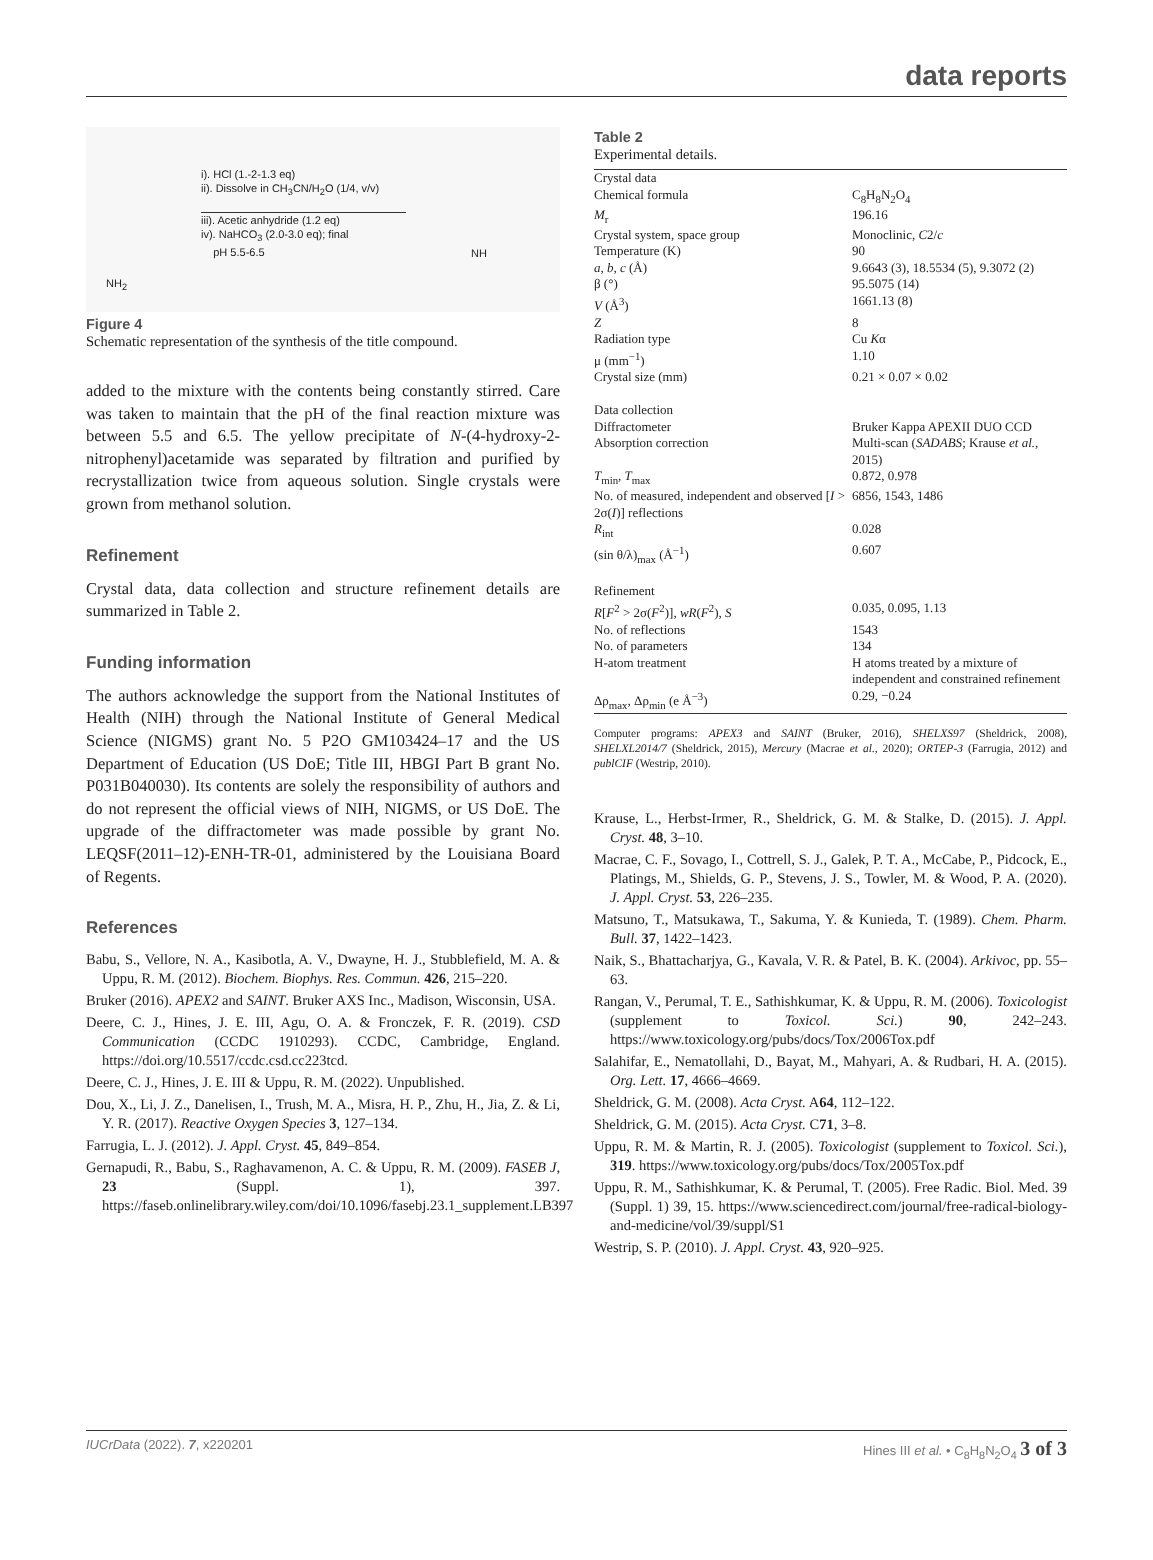data reports
i). HCl (1.-2-1.3 eq)
ii). Dissolve in CH<sub>3</sub>CN/H<sub>2</sub>O (1/4, v/v)
iii). Acetic anhydride (1.2 eq)
iv). NaHCO<sub>3</sub> (2.0-3.0 eq); final
pH 5.5-6.5
NH<sub>2</sub>
NH
Figure 4
Schematic representation of the synthesis of the title compound.
added to the mixture with the contents being constantly stirred. Care was taken to maintain that the pH of the final reaction mixture was between 5.5 and 6.5. The yellow precipitate of N-(4-hydroxy-2-nitrophenyl)acetamide was separated by filtration and purified by recrystallization twice from aqueous solution. Single crystals were grown from methanol solution.
Refinement
Crystal data, data collection and structure refinement details are summarized in Table 2.
Funding information
The authors acknowledge the support from the National Institutes of Health (NIH) through the National Institute of General Medical Science (NIGMS) grant No. 5 P2O GM103424–17 and the US Department of Education (US DoE; Title III, HBGI Part B grant No. P031B040030). Its contents are solely the responsibility of authors and do not represent the official views of NIH, NIGMS, or US DoE. The upgrade of the diffractometer was made possible by grant No. LEQSF(2011–12)-ENH-TR-01, administered by the Louisiana Board of Regents.
References
Babu, S., Vellore, N. A., Kasibotla, A. V., Dwayne, H. J., Stubblefield, M. A. & Uppu, R. M. (2012). Biochem. Biophys. Res. Commun. 426, 215–220.
Bruker (2016). APEX2 and SAINT. Bruker AXS Inc., Madison, Wisconsin, USA.
Deere, C. J., Hines, J. E. III, Agu, O. A. & Fronczek, F. R. (2019). CSD Communication (CCDC 1910293). CCDC, Cambridge, England. https://doi.org/10.5517/ccdc.csd.cc223tcd.
Deere, C. J., Hines, J. E. III & Uppu, R. M. (2022). Unpublished.
Dou, X., Li, J. Z., Danelisen, I., Trush, M. A., Misra, H. P., Zhu, H., Jia, Z. & Li, Y. R. (2017). Reactive Oxygen Species 3, 127–134.
Farrugia, L. J. (2012). J. Appl. Cryst. 45, 849–854.
Gernapudi, R., Babu, S., Raghavamenon, A. C. & Uppu, R. M. (2009). FASEB J, 23 (Suppl. 1), 397. https://faseb.onlinelibrary.wiley.com/doi/10.1096/fasebj.23.1_supplement.LB397
Table 2
Experimental details.
| Crystal data | |
| Chemical formula | C<sub>8</sub>H<sub>8</sub>N<sub>2</sub>O<sub>4</sub> |
| M<sub>r</sub> | 196.16 |
| Crystal system, space group | Monoclinic, C 2/ c |
| Temperature (K) | 90 |
| a , b , c (Å) | 9.6643 (3), 18.5534 (5), 9.3072 (2) |
| β (°) | 95.5075 (14) |
| V (Å<sup>3</sup>) | 1661.13 (8) |
| Z | 8 |
| Radiation type | Cu K α |
| μ (mm<sup>−1</sup>) | 1.10 |
| Crystal size (mm) | 0.21 × 0.07 × 0.02 |
| Data collection | |
| Diffractometer | Bruker Kappa APEXII DUO CCD |
| Absorption correction | Multi-scan ( SADABS ; Krause et al. , 2015) |
| T<sub>min</sub>, T<sub>max</sub> | 0.872, 0.978 |
| No. of measured, independent and observed [ I > 2σ( I )] reflections | 6856, 1543, 1486 |
| R<sub>int</sub> | 0.028 |
| (sin θ/λ)<sub>max</sub> (Å<sup>−1</sup>) | 0.607 |
| Refinement | |
| R [ F<sup>2</sup> > 2σ( F<sup>2</sup>)], wR ( F<sup>2</sup>), S | 0.035, 0.095, 1.13 |
| No. of reflections | 1543 |
| No. of parameters | 134 |
| H-atom treatment | H atoms treated by a mixture of independent and constrained refinement |
| Δρ<sub>max</sub>, Δρ<sub>min</sub> (e Å<sup>−3</sup>) | 0.29, −0.24 |
Computer programs: APEX3 and SAINT (Bruker, 2016), SHELXS97 (Sheldrick, 2008), SHELXL2014/7 (Sheldrick, 2015), Mercury (Macrae et al., 2020); ORTEP-3 (Farrugia, 2012) and publCIF (Westrip, 2010).
Krause, L., Herbst-Irmer, R., Sheldrick, G. M. & Stalke, D. (2015). J. Appl. Cryst. 48, 3–10.
Macrae, C. F., Sovago, I., Cottrell, S. J., Galek, P. T. A., McCabe, P., Pidcock, E., Platings, M., Shields, G. P., Stevens, J. S., Towler, M. & Wood, P. A. (2020). J. Appl. Cryst. 53, 226–235.
Matsuno, T., Matsukawa, T., Sakuma, Y. & Kunieda, T. (1989). Chem. Pharm. Bull. 37, 1422–1423.
Naik, S., Bhattacharjya, G., Kavala, V. R. & Patel, B. K. (2004). Arkivoc, pp. 55–63.
Rangan, V., Perumal, T. E., Sathishkumar, K. & Uppu, R. M. (2006). Toxicologist (supplement to Toxicol. Sci.) 90, 242–243. https://www.toxicology.org/pubs/docs/Tox/2006Tox.pdf
Salahifar, E., Nematollahi, D., Bayat, M., Mahyari, A. & Rudbari, H. A. (2015). Org. Lett. 17, 4666–4669.
Sheldrick, G. M. (2008). Acta Cryst. A64, 112–122.
Sheldrick, G. M. (2015). Acta Cryst. C71, 3–8.
Uppu, R. M. & Martin, R. J. (2005). Toxicologist (supplement to Toxicol. Sci.), 319. https://www.toxicology.org/pubs/docs/Tox/2005Tox.pdf
Uppu, R. M., Sathishkumar, K. & Perumal, T. (2005). Free Radic. Biol. Med. 39 (Suppl. 1) 39, 15. https://www.sciencedirect.com/journal/free-radical-biology-and-medicine/vol/39/suppl/S1
Westrip, S. P. (2010). J. Appl. Cryst. 43, 920–925.
IUCrData (2022). 7, x220201 Hines III et al. • C<sub>8</sub>H<sub>8</sub>N<sub>2</sub>O<sub>4</sub> 3 of 3